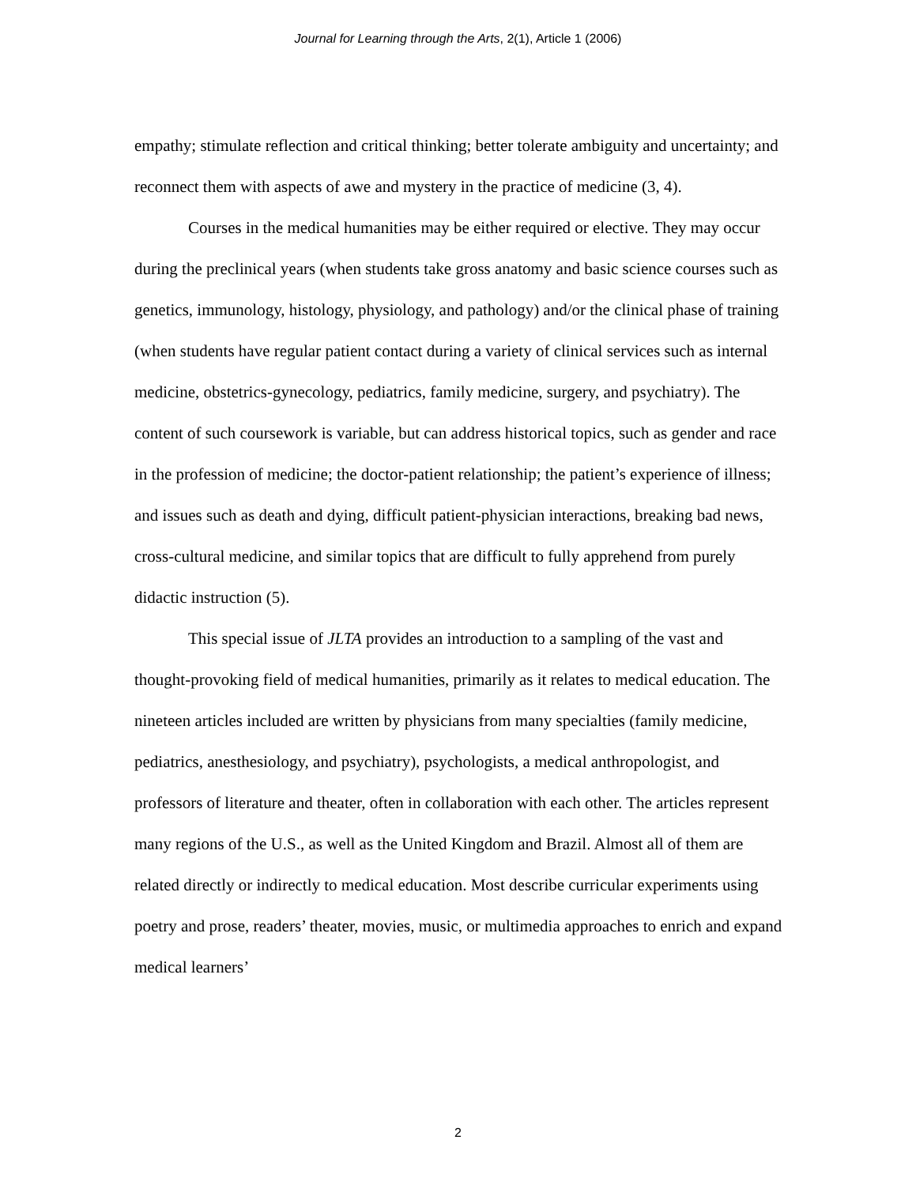Journal for Learning through the Arts, 2(1), Article 1 (2006)
empathy; stimulate reflection and critical thinking; better tolerate ambiguity and uncertainty; and reconnect them with aspects of awe and mystery in the practice of medicine (3, 4).
Courses in the medical humanities may be either required or elective. They may occur during the preclinical years (when students take gross anatomy and basic science courses such as genetics, immunology, histology, physiology, and pathology) and/or the clinical phase of training (when students have regular patient contact during a variety of clinical services such as internal medicine, obstetrics-gynecology, pediatrics, family medicine, surgery, and psychiatry). The content of such coursework is variable, but can address historical topics, such as gender and race in the profession of medicine; the doctor-patient relationship; the patient’s experience of illness; and issues such as death and dying, difficult patient-physician interactions, breaking bad news, cross-cultural medicine, and similar topics that are difficult to fully apprehend from purely didactic instruction (5).
This special issue of JLTA provides an introduction to a sampling of the vast and thought-provoking field of medical humanities, primarily as it relates to medical education. The nineteen articles included are written by physicians from many specialties (family medicine, pediatrics, anesthesiology, and psychiatry), psychologists, a medical anthropologist, and professors of literature and theater, often in collaboration with each other. The articles represent many regions of the U.S., as well as the United Kingdom and Brazil. Almost all of them are related directly or indirectly to medical education. Most describe curricular experiments using poetry and prose, readers’ theater, movies, music, or multimedia approaches to enrich and expand medical learners’
2